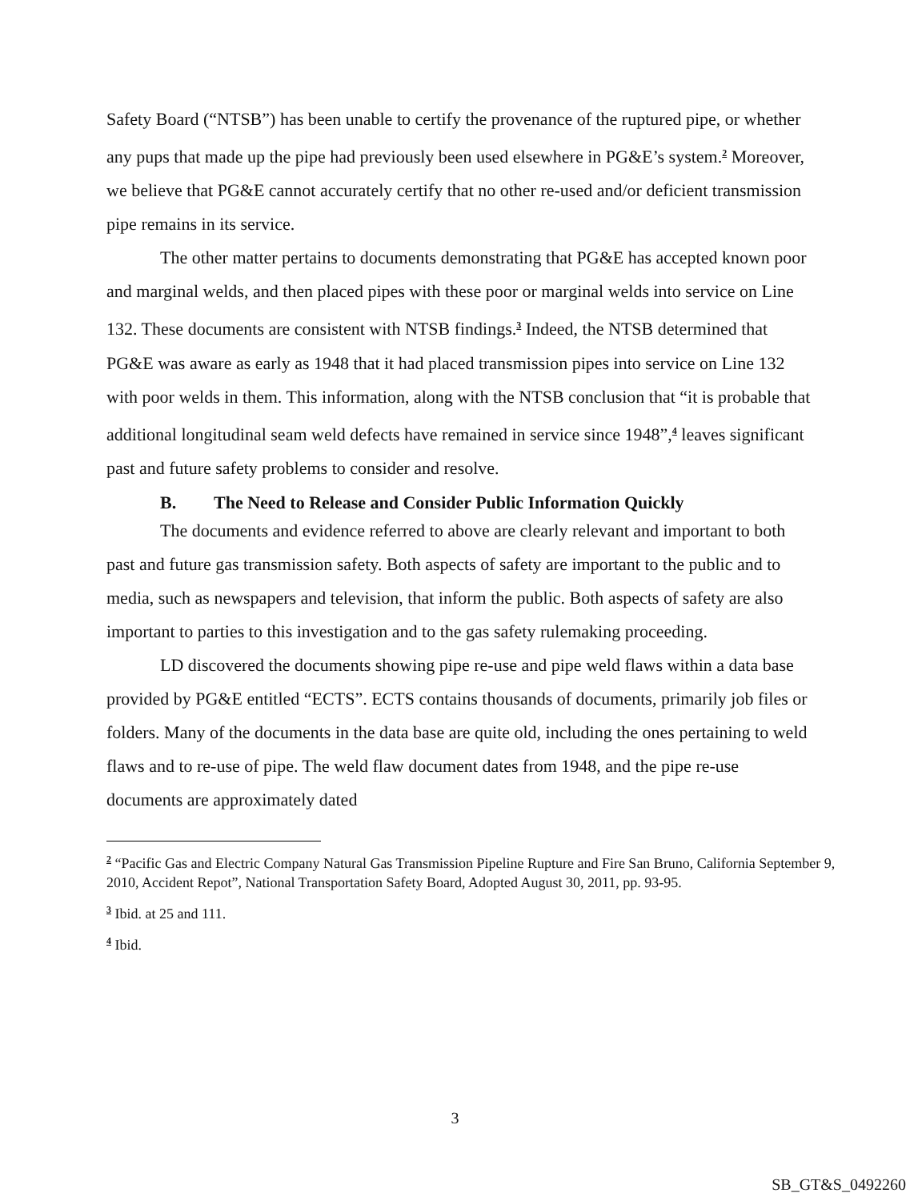Safety Board (“NTSB”) has been unable to certify the provenance of the ruptured pipe, or whether any pups that made up the pipe had previously been used elsewhere in PG&E’s system.<sup>2</sup> Moreover, we believe that PG&E cannot accurately certify that no other re-used and/or deficient transmission pipe remains in its service.
The other matter pertains to documents demonstrating that PG&E has accepted known poor and marginal welds, and then placed pipes with these poor or marginal welds into service on Line 132. These documents are consistent with NTSB findings.<sup>3</sup> Indeed, the NTSB determined that PG&E was aware as early as 1948 that it had placed transmission pipes into service on Line 132 with poor welds in them. This information, along with the NTSB conclusion that “it is probable that additional longitudinal seam weld defects have remained in service since 1948”,<sup>4</sup> leaves significant past and future safety problems to consider and resolve.
B. The Need to Release and Consider Public Information Quickly
The documents and evidence referred to above are clearly relevant and important to both past and future gas transmission safety. Both aspects of safety are important to the public and to media, such as newspapers and television, that inform the public. Both aspects of safety are also important to parties to this investigation and to the gas safety rulemaking proceeding.
LD discovered the documents showing pipe re-use and pipe weld flaws within a data base provided by PG&E entitled “ECTS”. ECTS contains thousands of documents, primarily job files or folders. Many of the documents in the data base are quite old, including the ones pertaining to weld flaws and to re-use of pipe. The weld flaw document dates from 1948, and the pipe re-use documents are approximately dated
<sup>2</sup> “Pacific Gas and Electric Company Natural Gas Transmission Pipeline Rupture and Fire San Bruno, California September 9, 2010, Accident Repot”, National Transportation Safety Board, Adopted August 30, 2011, pp. 93-95.
<sup>3</sup> Ibid. at 25 and 111.
<sup>4</sup> Ibid.
3
SB_GT&S_0492260